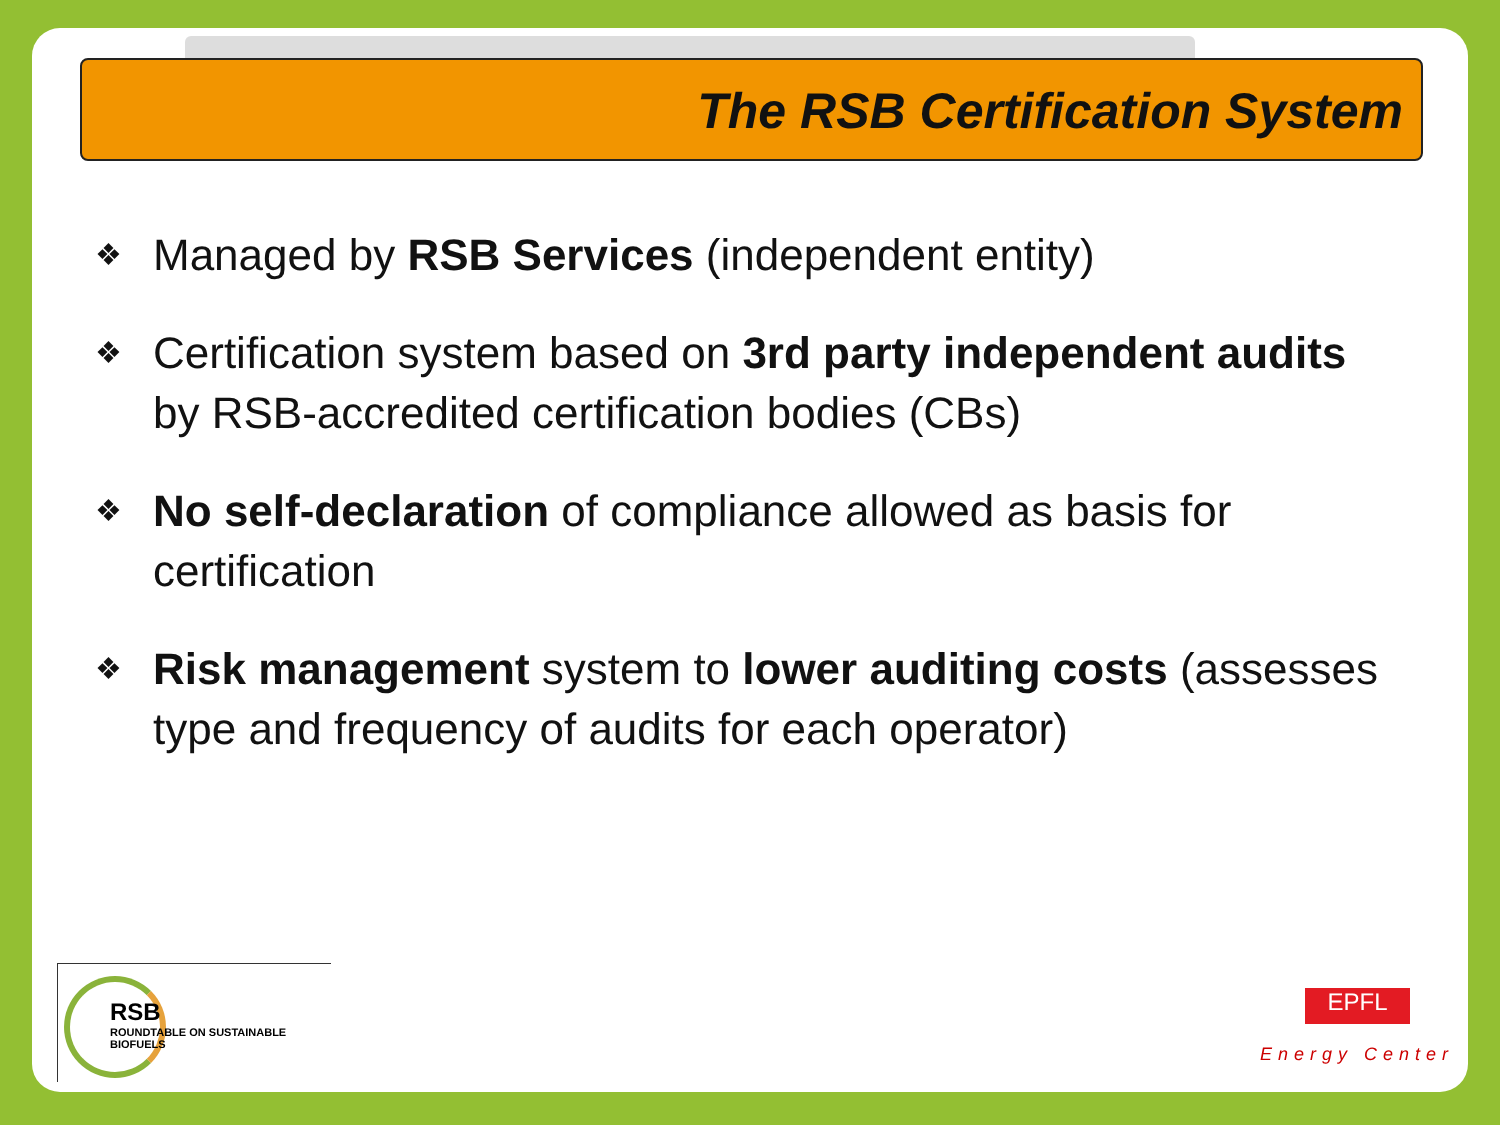The RSB Certification System
❖ Managed by RSB Services (independent entity)
❖ Certification system based on 3rd party independent audits by RSB-accredited certification bodies (CBs)
❖ No self-declaration of compliance allowed as basis for certification
❖ Risk management system to lower auditing costs (assesses type and frequency of audits for each operator)
RSB
ROUNDTABLE ON SUSTAINABLE BIOFUELS
EPFL
Energy Center